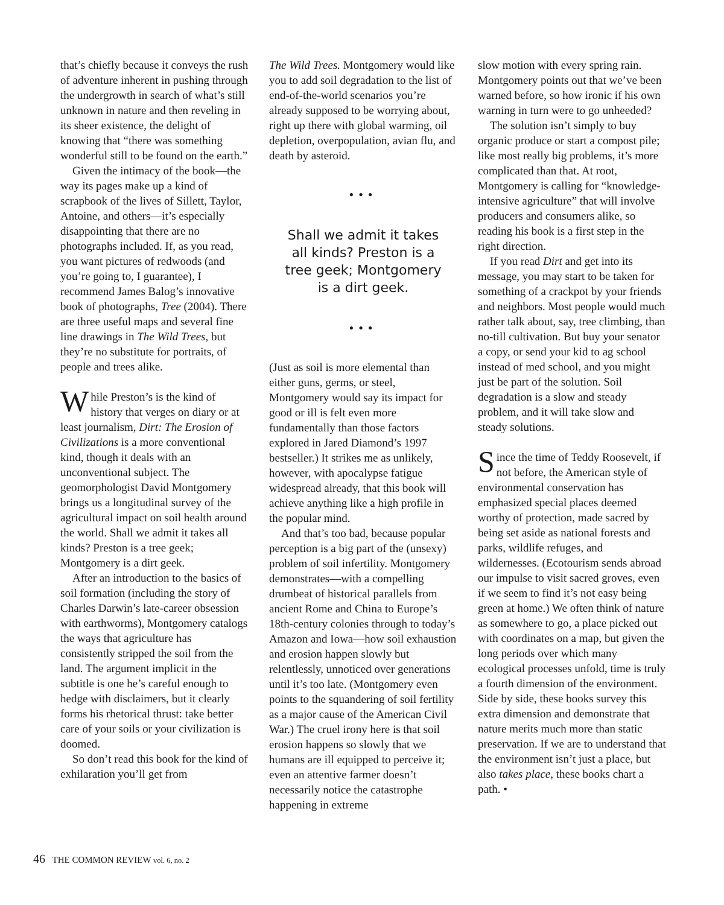that’s chiefly because it conveys the rush of adventure inherent in pushing through the undergrowth in search of what’s still unknown in nature and then reveling in its sheer existence, the delight of knowing that “there was something wonderful still to be found on the earth.”
Given the intimacy of the book—the way its pages make up a kind of scrapbook of the lives of Sillett, Taylor, Antoine, and others—it’s especially disappointing that there are no photographs included. If, as you read, you want pictures of redwoods (and you’re going to, I guarantee), I recommend James Balog’s innovative book of photographs, Tree (2004). There are three useful maps and several fine line drawings in The Wild Trees, but they’re no substitute for portraits, of people and trees alike.
While Preston’s is the kind of history that verges on diary or at least journalism, Dirt: The Erosion of Civilizations is a more conventional kind, though it deals with an unconventional subject. The geomorphologist David Montgomery brings us a longitudinal survey of the agricultural impact on soil health around the world. Shall we admit it takes all kinds? Preston is a tree geek; Montgomery is a dirt geek.
After an introduction to the basics of soil formation (including the story of Charles Darwin’s late-career obsession with earthworms), Montgomery catalogs the ways that agriculture has consistently stripped the soil from the land. The argument implicit in the subtitle is one he’s careful enough to hedge with disclaimers, but it clearly forms his rhetorical thrust: take better care of your soils or your civilization is doomed.
So don’t read this book for the kind of exhilaration you’ll get from
The Wild Trees. Montgomery would like you to add soil degradation to the list of end-of-the-world scenarios you’re already supposed to be worrying about, right up there with global warming, oil depletion, overpopulation, avian flu, and death by asteroid.
•••
Shall we admit it takes all kinds? Preston is a tree geek; Montgomery is a dirt geek.
•••
(Just as soil is more elemental than either guns, germs, or steel, Montgomery would say its impact for good or ill is felt even more fundamentally than those factors explored in Jared Diamond’s 1997 bestseller.) It strikes me as unlikely, however, with apocalypse fatigue widespread already, that this book will achieve anything like a high profile in the popular mind.
And that’s too bad, because popular perception is a big part of the (unsexy) problem of soil infertility. Montgomery demonstrates—with a compelling drumbeat of historical parallels from ancient Rome and China to Europe’s 18th-century colonies through to today’s Amazon and Iowa—how soil exhaustion and erosion happen slowly but relentlessly, unnoticed over generations until it’s too late. (Montgomery even points to the squandering of soil fertility as a major cause of the American Civil War.) The cruel irony here is that soil erosion happens so slowly that we humans are ill equipped to perceive it; even an attentive farmer doesn’t necessarily notice the catastrophe happening in extreme
slow motion with every spring rain. Montgomery points out that we’ve been warned before, so how ironic if his own warning in turn were to go unheeded?
The solution isn’t simply to buy organic produce or start a compost pile; like most really big problems, it’s more complicated than that. At root, Montgomery is calling for “knowledge-intensive agriculture” that will involve producers and consumers alike, so reading his book is a first step in the right direction.
If you read Dirt and get into its message, you may start to be taken for something of a crackpot by your friends and neighbors. Most people would much rather talk about, say, tree climbing, than no-till cultivation. But buy your senator a copy, or send your kid to ag school instead of med school, and you might just be part of the solution. Soil degradation is a slow and steady problem, and it will take slow and steady solutions.
Since the time of Teddy Roosevelt, if not before, the American style of environmental conservation has emphasized special places deemed worthy of protection, made sacred by being set aside as national forests and parks, wildlife refuges, and wildernesses. (Ecotourism sends abroad our impulse to visit sacred groves, even if we seem to find it’s not easy being green at home.) We often think of nature as somewhere to go, a place picked out with coordinates on a map, but given the long periods over which many ecological processes unfold, time is truly a fourth dimension of the environment. Side by side, these books survey this extra dimension and demonstrate that nature merits much more than static preservation. If we are to understand that the environment isn’t just a place, but also takes place, these books chart a path. •
46 THE COMMON REVIEW vol. 6, no. 2